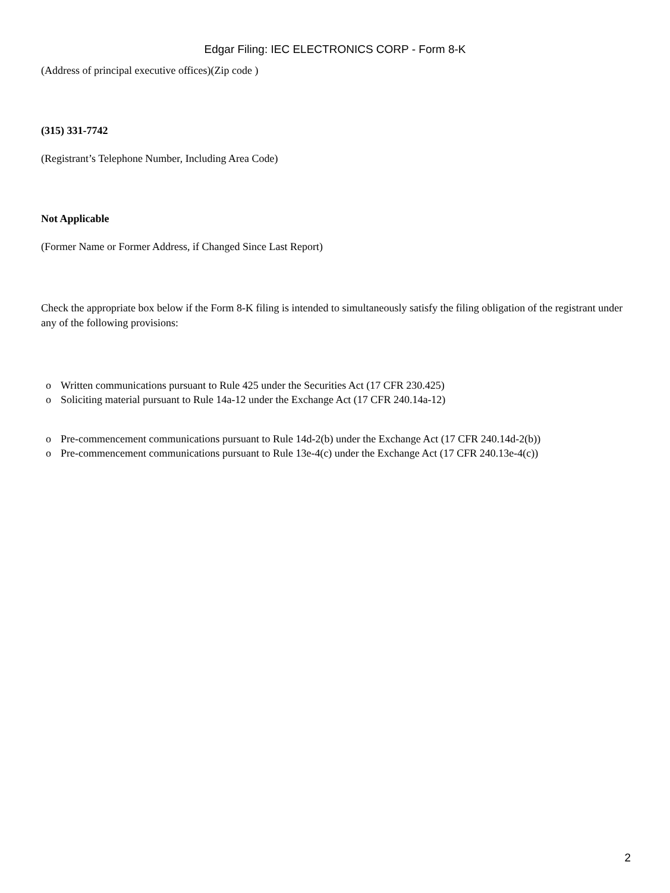Edgar Filing: IEC ELECTRONICS CORP - Form 8-K
(Address of principal executive offices)(Zip code )
(315) 331-7742
(Registrant’s Telephone Number, Including Area Code)
Not Applicable
(Former Name or Former Address, if Changed Since Last Report)
Check the appropriate box below if the Form 8-K filing is intended to simultaneously satisfy the filing obligation of the registrant under any of the following provisions:
o Written communications pursuant to Rule 425 under the Securities Act (17 CFR 230.425)
o Soliciting material pursuant to Rule 14a-12 under the Exchange Act (17 CFR 240.14a-12)
o Pre-commencement communications pursuant to Rule 14d-2(b) under the Exchange Act (17 CFR 240.14d-2(b))
o Pre-commencement communications pursuant to Rule 13e-4(c) under the Exchange Act (17 CFR 240.13e-4(c))
2